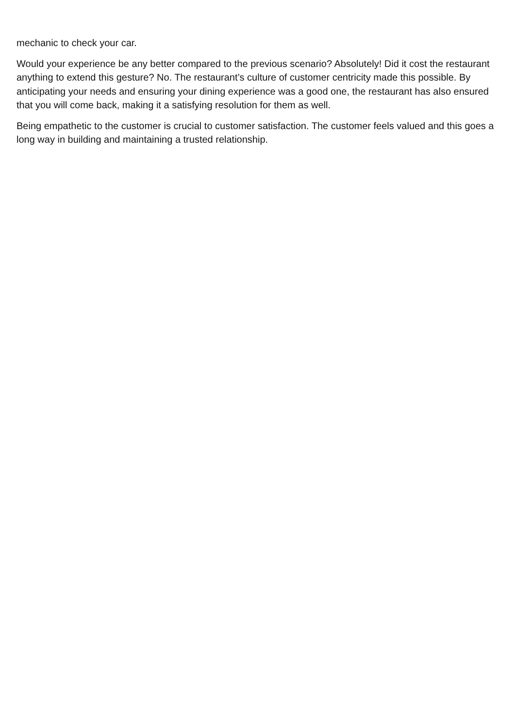mechanic to check your car.
Would your experience be any better compared to the previous scenario? Absolutely! Did it cost the restaurant anything to extend this gesture? No. The restaurant’s culture of customer centricity made this possible. By anticipating your needs and ensuring your dining experience was a good one, the restaurant has also ensured that you will come back, making it a satisfying resolution for them as well.
Being empathetic to the customer is crucial to customer satisfaction. The customer feels valued and this goes a long way in building and maintaining a trusted relationship.